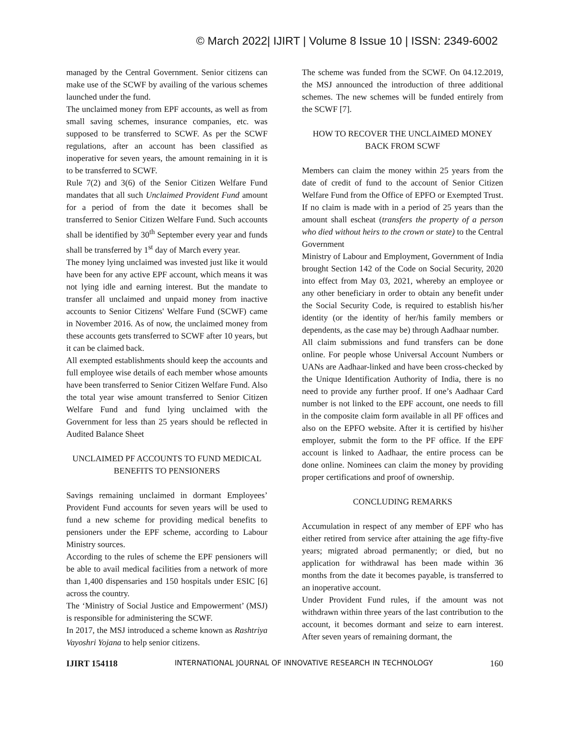© March 2022| IJIRT | Volume 8 Issue 10 | ISSN: 2349-6002
managed by the Central Government. Senior citizens can make use of the SCWF by availing of the various schemes launched under the fund.
The unclaimed money from EPF accounts, as well as from small saving schemes, insurance companies, etc. was supposed to be transferred to SCWF. As per the SCWF regulations, after an account has been classified as inoperative for seven years, the amount remaining in it is to be transferred to SCWF.
Rule 7(2) and 3(6) of the Senior Citizen Welfare Fund mandates that all such Unclaimed Provident Fund amount for a period of from the date it becomes shall be transferred to Senior Citizen Welfare Fund. Such accounts shall be identified by 30<sup>th</sup> September every year and funds shall be transferred by 1<sup>st</sup> day of March every year.
The money lying unclaimed was invested just like it would have been for any active EPF account, which means it was not lying idle and earning interest. But the mandate to transfer all unclaimed and unpaid money from inactive accounts to Senior Citizens' Welfare Fund (SCWF) came in November 2016. As of now, the unclaimed money from these accounts gets transferred to SCWF after 10 years, but it can be claimed back.
All exempted establishments should keep the accounts and full employee wise details of each member whose amounts have been transferred to Senior Citizen Welfare Fund. Also the total year wise amount transferred to Senior Citizen Welfare Fund and fund lying unclaimed with the Government for less than 25 years should be reflected in Audited Balance Sheet
UNCLAIMED PF ACCOUNTS TO FUND MEDICAL BENEFITS TO PENSIONERS
Savings remaining unclaimed in dormant Employees’ Provident Fund accounts for seven years will be used to fund a new scheme for providing medical benefits to pensioners under the EPF scheme, according to Labour Ministry sources.
According to the rules of scheme the EPF pensioners will be able to avail medical facilities from a network of more than 1,400 dispensaries and 150 hospitals under ESIC [6] across the country.
The ‘Ministry of Social Justice and Empowerment’ (MSJ) is responsible for administering the SCWF.
In 2017, the MSJ introduced a scheme known as Rashtriya Vayoshri Yojana to help senior citizens.
The scheme was funded from the SCWF. On 04.12.2019, the MSJ announced the introduction of three additional schemes. The new schemes will be funded entirely from the SCWF [7].
HOW TO RECOVER THE UNCLAIMED MONEY BACK FROM SCWF
Members can claim the money within 25 years from the date of credit of fund to the account of Senior Citizen Welfare Fund from the Office of EPFO or Exempted Trust. If no claim is made with in a period of 25 years than the amount shall escheat (transfers the property of a person who died without heirs to the crown or state) to the Central Government
Ministry of Labour and Employment, Government of India brought Section 142 of the Code on Social Security, 2020 into effect from May 03, 2021, whereby an employee or any other beneficiary in order to obtain any benefit under the Social Security Code, is required to establish his/her identity (or the identity of her/his family members or dependents, as the case may be) through Aadhaar number.
All claim submissions and fund transfers can be done online. For people whose Universal Account Numbers or UANs are Aadhaar-linked and have been cross-checked by the Unique Identification Authority of India, there is no need to provide any further proof. If one’s Aadhaar Card number is not linked to the EPF account, one needs to fill in the composite claim form available in all PF offices and also on the EPFO website. After it is certified by his\her employer, submit the form to the PF office. If the EPF account is linked to Aadhaar, the entire process can be done online. Nominees can claim the money by providing proper certifications and proof of ownership.
CONCLUDING REMARKS
Accumulation in respect of any member of EPF who has either retired from service after attaining the age fifty-five years; migrated abroad permanently; or died, but no application for withdrawal has been made within 36 months from the date it becomes payable, is transferred to an inoperative account.
Under Provident Fund rules, if the amount was not withdrawn within three years of the last contribution to the account, it becomes dormant and seize to earn interest. After seven years of remaining dormant, the
IJIRT 154118 INTERNATIONAL JOURNAL OF INNOVATIVE RESEARCH IN TECHNOLOGY 160